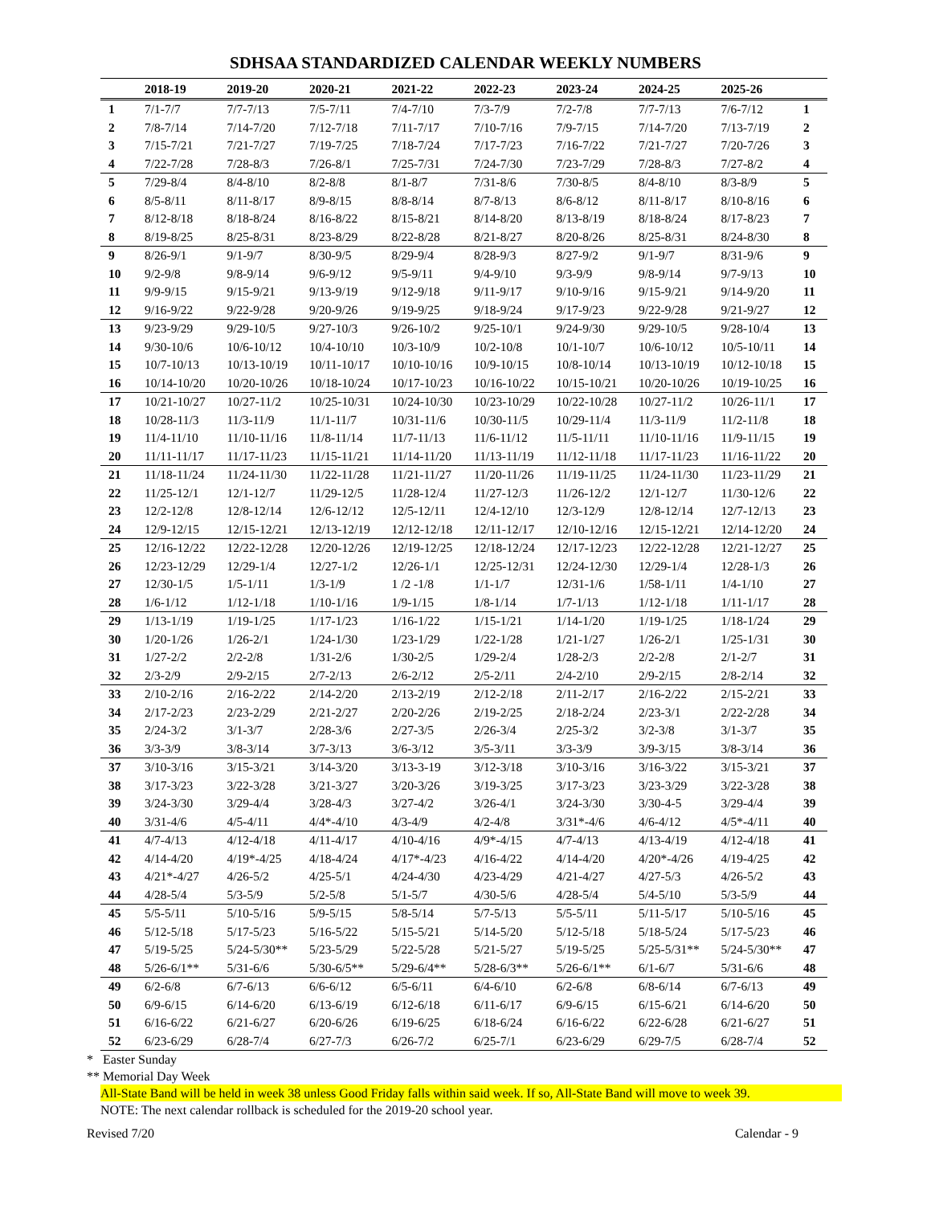SDHSAA STANDARDIZED CALENDAR WEEKLY NUMBERS
| | 2018-19 | 2019-20 | 2020-21 | 2021-22 | 2022-23 | 2023-24 | 2024-25 | 2025-26 | |
| --- | --- | --- | --- | --- | --- | --- | --- | --- | --- |
| 1 | 7/1-7/7 | 7/7-7/13 | 7/5-7/11 | 7/4-7/10 | 7/3-7/9 | 7/2-7/8 | 7/7-7/13 | 7/6-7/12 | 1 |
| 2 | 7/8-7/14 | 7/14-7/20 | 7/12-7/18 | 7/11-7/17 | 7/10-7/16 | 7/9-7/15 | 7/14-7/20 | 7/13-7/19 | 2 |
| 3 | 7/15-7/21 | 7/21-7/27 | 7/19-7/25 | 7/18-7/24 | 7/17-7/23 | 7/16-7/22 | 7/21-7/27 | 7/20-7/26 | 3 |
| 4 | 7/22-7/28 | 7/28-8/3 | 7/26-8/1 | 7/25-7/31 | 7/24-7/30 | 7/23-7/29 | 7/28-8/3 | 7/27-8/2 | 4 |
| 5 | 7/29-8/4 | 8/4-8/10 | 8/2-8/8 | 8/1-8/7 | 7/31-8/6 | 7/30-8/5 | 8/4-8/10 | 8/3-8/9 | 5 |
| 6 | 8/5-8/11 | 8/11-8/17 | 8/9-8/15 | 8/8-8/14 | 8/7-8/13 | 8/6-8/12 | 8/11-8/17 | 8/10-8/16 | 6 |
| 7 | 8/12-8/18 | 8/18-8/24 | 8/16-8/22 | 8/15-8/21 | 8/14-8/20 | 8/13-8/19 | 8/18-8/24 | 8/17-8/23 | 7 |
| 8 | 8/19-8/25 | 8/25-8/31 | 8/23-8/29 | 8/22-8/28 | 8/21-8/27 | 8/20-8/26 | 8/25-8/31 | 8/24-8/30 | 8 |
| 9 | 8/26-9/1 | 9/1-9/7 | 8/30-9/5 | 8/29-9/4 | 8/28-9/3 | 8/27-9/2 | 9/1-9/7 | 8/31-9/6 | 9 |
| 10 | 9/2-9/8 | 9/8-9/14 | 9/6-9/12 | 9/5-9/11 | 9/4-9/10 | 9/3-9/9 | 9/8-9/14 | 9/7-9/13 | 10 |
| 11 | 9/9-9/15 | 9/15-9/21 | 9/13-9/19 | 9/12-9/18 | 9/11-9/17 | 9/10-9/16 | 9/15-9/21 | 9/14-9/20 | 11 |
| 12 | 9/16-9/22 | 9/22-9/28 | 9/20-9/26 | 9/19-9/25 | 9/18-9/24 | 9/17-9/23 | 9/22-9/28 | 9/21-9/27 | 12 |
| 13 | 9/23-9/29 | 9/29-10/5 | 9/27-10/3 | 9/26-10/2 | 9/25-10/1 | 9/24-9/30 | 9/29-10/5 | 9/28-10/4 | 13 |
| 14 | 9/30-10/6 | 10/6-10/12 | 10/4-10/10 | 10/3-10/9 | 10/2-10/8 | 10/1-10/7 | 10/6-10/12 | 10/5-10/11 | 14 |
| 15 | 10/7-10/13 | 10/13-10/19 | 10/11-10/17 | 10/10-10/16 | 10/9-10/15 | 10/8-10/14 | 10/13-10/19 | 10/12-10/18 | 15 |
| 16 | 10/14-10/20 | 10/20-10/26 | 10/18-10/24 | 10/17-10/23 | 10/16-10/22 | 10/15-10/21 | 10/20-10/26 | 10/19-10/25 | 16 |
| 17 | 10/21-10/27 | 10/27-11/2 | 10/25-10/31 | 10/24-10/30 | 10/23-10/29 | 10/22-10/28 | 10/27-11/2 | 10/26-11/1 | 17 |
| 18 | 10/28-11/3 | 11/3-11/9 | 11/1-11/7 | 10/31-11/6 | 10/30-11/5 | 10/29-11/4 | 11/3-11/9 | 11/2-11/8 | 18 |
| 19 | 11/4-11/10 | 11/10-11/16 | 11/8-11/14 | 11/7-11/13 | 11/6-11/12 | 11/5-11/11 | 11/10-11/16 | 11/9-11/15 | 19 |
| 20 | 11/11-11/17 | 11/17-11/23 | 11/15-11/21 | 11/14-11/20 | 11/13-11/19 | 11/12-11/18 | 11/17-11/23 | 11/16-11/22 | 20 |
| 21 | 11/18-11/24 | 11/24-11/30 | 11/22-11/28 | 11/21-11/27 | 11/20-11/26 | 11/19-11/25 | 11/24-11/30 | 11/23-11/29 | 21 |
| 22 | 11/25-12/1 | 12/1-12/7 | 11/29-12/5 | 11/28-12/4 | 11/27-12/3 | 11/26-12/2 | 12/1-12/7 | 11/30-12/6 | 22 |
| 23 | 12/2-12/8 | 12/8-12/14 | 12/6-12/12 | 12/5-12/11 | 12/4-12/10 | 12/3-12/9 | 12/8-12/14 | 12/7-12/13 | 23 |
| 24 | 12/9-12/15 | 12/15-12/21 | 12/13-12/19 | 12/12-12/18 | 12/11-12/17 | 12/10-12/16 | 12/15-12/21 | 12/14-12/20 | 24 |
| 25 | 12/16-12/22 | 12/22-12/28 | 12/20-12/26 | 12/19-12/25 | 12/18-12/24 | 12/17-12/23 | 12/22-12/28 | 12/21-12/27 | 25 |
| 26 | 12/23-12/29 | 12/29-1/4 | 12/27-1/2 | 12/26-1/1 | 12/25-12/31 | 12/24-12/30 | 12/29-1/4 | 12/28-1/3 | 26 |
| 27 | 12/30-1/5 | 1/5-1/11 | 1/3-1/9 | 1 /2 -1/8 | 1/1-1/7 | 12/31-1/6 | 1/58-1/11 | 1/4-1/10 | 27 |
| 28 | 1/6-1/12 | 1/12-1/18 | 1/10-1/16 | 1/9-1/15 | 1/8-1/14 | 1/7-1/13 | 1/12-1/18 | 1/11-1/17 | 28 |
| 29 | 1/13-1/19 | 1/19-1/25 | 1/17-1/23 | 1/16-1/22 | 1/15-1/21 | 1/14-1/20 | 1/19-1/25 | 1/18-1/24 | 29 |
| 30 | 1/20-1/26 | 1/26-2/1 | 1/24-1/30 | 1/23-1/29 | 1/22-1/28 | 1/21-1/27 | 1/26-2/1 | 1/25-1/31 | 30 |
| 31 | 1/27-2/2 | 2/2-2/8 | 1/31-2/6 | 1/30-2/5 | 1/29-2/4 | 1/28-2/3 | 2/2-2/8 | 2/1-2/7 | 31 |
| 32 | 2/3-2/9 | 2/9-2/15 | 2/7-2/13 | 2/6-2/12 | 2/5-2/11 | 2/4-2/10 | 2/9-2/15 | 2/8-2/14 | 32 |
| 33 | 2/10-2/16 | 2/16-2/22 | 2/14-2/20 | 2/13-2/19 | 2/12-2/18 | 2/11-2/17 | 2/16-2/22 | 2/15-2/21 | 33 |
| 34 | 2/17-2/23 | 2/23-2/29 | 2/21-2/27 | 2/20-2/26 | 2/19-2/25 | 2/18-2/24 | 2/23-3/1 | 2/22-2/28 | 34 |
| 35 | 2/24-3/2 | 3/1-3/7 | 2/28-3/6 | 2/27-3/5 | 2/26-3/4 | 2/25-3/2 | 3/2-3/8 | 3/1-3/7 | 35 |
| 36 | 3/3-3/9 | 3/8-3/14 | 3/7-3/13 | 3/6-3/12 | 3/5-3/11 | 3/3-3/9 | 3/9-3/15 | 3/8-3/14 | 36 |
| 37 | 3/10-3/16 | 3/15-3/21 | 3/14-3/20 | 3/13-3-19 | 3/12-3/18 | 3/10-3/16 | 3/16-3/22 | 3/15-3/21 | 37 |
| 38 | 3/17-3/23 | 3/22-3/28 | 3/21-3/27 | 3/20-3/26 | 3/19-3/25 | 3/17-3/23 | 3/23-3/29 | 3/22-3/28 | 38 |
| 39 | 3/24-3/30 | 3/29-4/4 | 3/28-4/3 | 3/27-4/2 | 3/26-4/1 | 3/24-3/30 | 3/30-4-5 | 3/29-4/4 | 39 |
| 40 | 3/31-4/6 | 4/5-4/11 | 4/4*-4/10 | 4/3-4/9 | 4/2-4/8 | 3/31*-4/6 | 4/6-4/12 | 4/5*-4/11 | 40 |
| 41 | 4/7-4/13 | 4/12-4/18 | 4/11-4/17 | 4/10-4/16 | 4/9*-4/15 | 4/7-4/13 | 4/13-4/19 | 4/12-4/18 | 41 |
| 42 | 4/14-4/20 | 4/19*-4/25 | 4/18-4/24 | 4/17*-4/23 | 4/16-4/22 | 4/14-4/20 | 4/20*-4/26 | 4/19-4/25 | 42 |
| 43 | 4/21*-4/27 | 4/26-5/2 | 4/25-5/1 | 4/24-4/30 | 4/23-4/29 | 4/21-4/27 | 4/27-5/3 | 4/26-5/2 | 43 |
| 44 | 4/28-5/4 | 5/3-5/9 | 5/2-5/8 | 5/1-5/7 | 4/30-5/6 | 4/28-5/4 | 5/4-5/10 | 5/3-5/9 | 44 |
| 45 | 5/5-5/11 | 5/10-5/16 | 5/9-5/15 | 5/8-5/14 | 5/7-5/13 | 5/5-5/11 | 5/11-5/17 | 5/10-5/16 | 45 |
| 46 | 5/12-5/18 | 5/17-5/23 | 5/16-5/22 | 5/15-5/21 | 5/14-5/20 | 5/12-5/18 | 5/18-5/24 | 5/17-5/23 | 46 |
| 47 | 5/19-5/25 | 5/24-5/30** | 5/23-5/29 | 5/22-5/28 | 5/21-5/27 | 5/19-5/25 | 5/25-5/31** | 5/24-5/30** | 47 |
| 48 | 5/26-6/1** | 5/31-6/6 | 5/30-6/5** | 5/29-6/4** | 5/28-6/3** | 5/26-6/1** | 6/1-6/7 | 5/31-6/6 | 48 |
| 49 | 6/2-6/8 | 6/7-6/13 | 6/6-6/12 | 6/5-6/11 | 6/4-6/10 | 6/2-6/8 | 6/8-6/14 | 6/7-6/13 | 49 |
| 50 | 6/9-6/15 | 6/14-6/20 | 6/13-6/19 | 6/12-6/18 | 6/11-6/17 | 6/9-6/15 | 6/15-6/21 | 6/14-6/20 | 50 |
| 51 | 6/16-6/22 | 6/21-6/27 | 6/20-6/26 | 6/19-6/25 | 6/18-6/24 | 6/16-6/22 | 6/22-6/28 | 6/21-6/27 | 51 |
| 52 | 6/23-6/29 | 6/28-7/4 | 6/27-7/3 | 6/26-7/2 | 6/25-7/1 | 6/23-6/29 | 6/29-7/5 | 6/28-7/4 | 52 |
* Easter Sunday
** Memorial Day Week
All-State Band will be held in week 38 unless Good Friday falls within said week. If so, All-State Band will move to week 39.
NOTE: The next calendar rollback is scheduled for the 2019-20 school year.
Revised 7/20 Calendar - 9